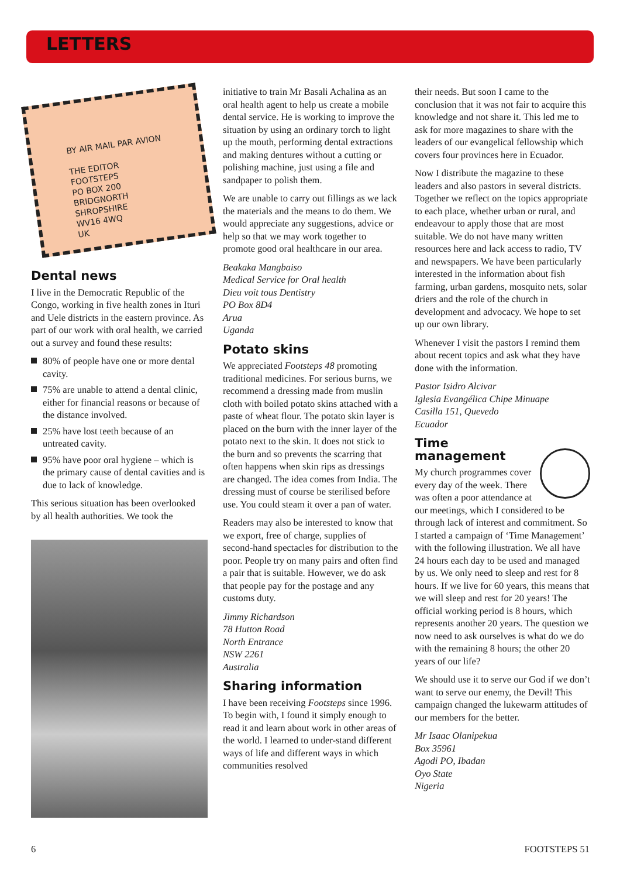LETTERS
BY AIR MAIL PAR AVION
THE EDITOR
FOOTSTEPS
PO BOX 200
BRIDGNORTH
SHROPSHIRE
WV16 4WQ
UK
Dental news
I live in the Democratic Republic of the Congo, working in five health zones in Ituri and Uele districts in the eastern province. As part of our work with oral health, we carried out a survey and found these results:
80% of people have one or more dental cavity.
75% are unable to attend a dental clinic, either for financial reasons or because of the distance involved.
25% have lost teeth because of an untreated cavity.
95% have poor oral hygiene – which is the primary cause of dental cavities and is due to lack of knowledge.
This serious situation has been overlooked by all health authorities. We took the
initiative to train Mr Basali Achalina as an oral health agent to help us create a mobile dental service. He is working to improve the situation by using an ordinary torch to light up the mouth, performing dental extractions and making dentures without a cutting or polishing machine, just using a file and sandpaper to polish them.
We are unable to carry out fillings as we lack the materials and the means to do them. We would appreciate any suggestions, advice or help so that we may work together to promote good oral healthcare in our area.
Beakaka Mangbaiso
Medical Service for Oral health
Dieu voit tous Dentistry
PO Box 8D4
Arua
Uganda
Potato skins
We appreciated Footsteps 48 promoting traditional medicines. For serious burns, we recommend a dressing made from muslin cloth with boiled potato skins attached with a paste of wheat flour. The potato skin layer is placed on the burn with the inner layer of the potato next to the skin. It does not stick to the burn and so prevents the scarring that often happens when skin rips as dressings are changed. The idea comes from India. The dressing must of course be sterilised before use. You could steam it over a pan of water.
Readers may also be interested to know that we export, free of charge, supplies of second-hand spectacles for distribution to the poor. People try on many pairs and often find a pair that is suitable. However, we do ask that people pay for the postage and any customs duty.
Jimmy Richardson
78 Hutton Road
North Entrance
NSW 2261
Australia
Sharing information
I have been receiving Footsteps since 1996. To begin with, I found it simply enough to read it and learn about work in other areas of the world. I learned to under-stand different ways of life and different ways in which communities resolved
their needs. But soon I came to the conclusion that it was not fair to acquire this knowledge and not share it. This led me to ask for more magazines to share with the leaders of our evangelical fellowship which covers four provinces here in Ecuador.
Now I distribute the magazine to these leaders and also pastors in several districts. Together we reflect on the topics appropriate to each place, whether urban or rural, and endeavour to apply those that are most suitable. We do not have many written resources here and lack access to radio, TV and newspapers. We have been particularly interested in the information about fish farming, urban gardens, mosquito nets, solar driers and the role of the church in development and advocacy. We hope to set up our own library.
Whenever I visit the pastors I remind them about recent topics and ask what they have done with the information.
Pastor Isidro Alcivar
Iglesia Evangélica Chipe Minuape
Casilla 151, Quevedo
Ecuador
Time
management
My church programmes cover every day of the week. There was often a poor attendance at our meetings, which I considered to be through lack of interest and commitment. So I started a campaign of ‘Time Management’ with the following illustration. We all have 24 hours each day to be used and managed by us. We only need to sleep and rest for 8 hours. If we live for 60 years, this means that we will sleep and rest for 20 years! The official working period is 8 hours, which represents another 20 years. The question we now need to ask ourselves is what do we do with the remaining 8 hours; the other 20 years of our life?
We should use it to serve our God if we don’t want to serve our enemy, the Devil! This campaign changed the lukewarm attitudes of our members for the better.
Mr Isaac Olanipekua
Box 35961
Agodi PO, Ibadan
Oyo State
Nigeria
6 FOOTSTEPS 51